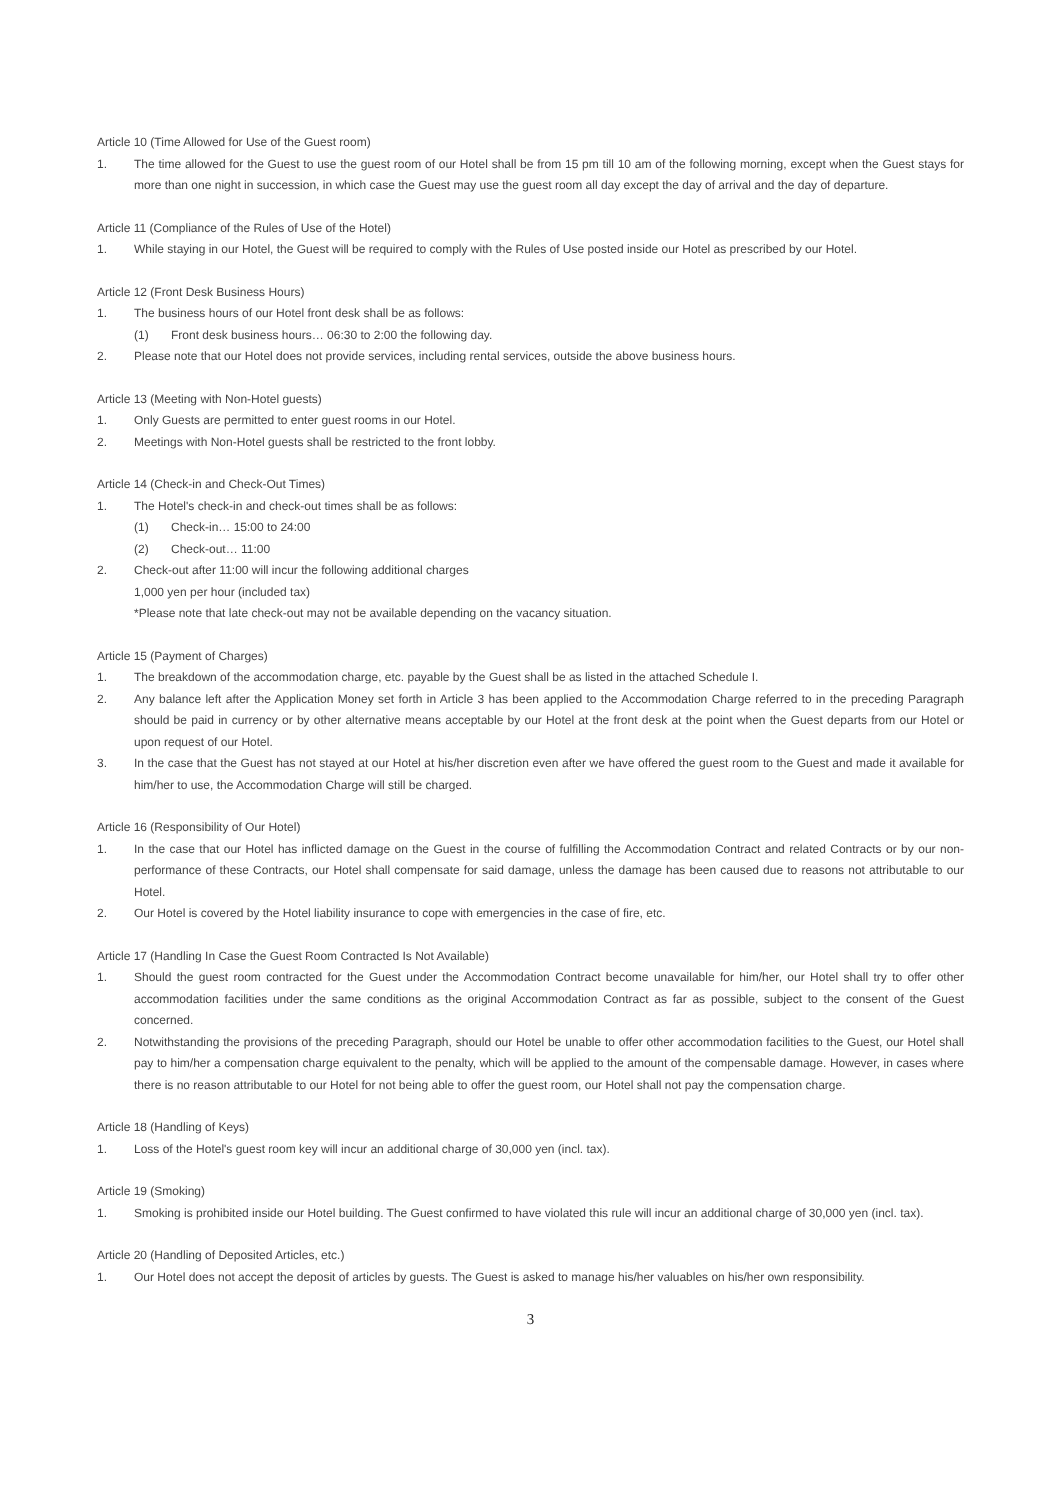Article 10 (Time Allowed for Use of the Guest room)
1. The time allowed for the Guest to use the guest room of our Hotel shall be from 15 pm till 10 am of the following morning, except when the Guest stays for more than one night in succession, in which case the Guest may use the guest room all day except the day of arrival and the day of departure.
Article 11 (Compliance of the Rules of Use of the Hotel)
1. While staying in our Hotel, the Guest will be required to comply with the Rules of Use posted inside our Hotel as prescribed by our Hotel.
Article 12 (Front Desk Business Hours)
1. The business hours of our Hotel front desk shall be as follows:
(1) Front desk business hours… 06:30 to 2:00 the following day.
2. Please note that our Hotel does not provide services, including rental services, outside the above business hours.
Article 13 (Meeting with Non-Hotel guests)
1. Only Guests are permitted to enter guest rooms in our Hotel.
2. Meetings with Non-Hotel guests shall be restricted to the front lobby.
Article 14 (Check-in and Check-Out Times)
1. The Hotel's check-in and check-out times shall be as follows:
(1) Check-in… 15:00 to 24:00
(2) Check-out… 11:00
2. Check-out after 11:00 will incur the following additional charges
1,000 yen per hour (included tax)
*Please note that late check-out may not be available depending on the vacancy situation.
Article 15 (Payment of Charges)
1. The breakdown of the accommodation charge, etc. payable by the Guest shall be as listed in the attached Schedule I.
2. Any balance left after the Application Money set forth in Article 3 has been applied to the Accommodation Charge referred to in the preceding Paragraph should be paid in currency or by other alternative means acceptable by our Hotel at the front desk at the point when the Guest departs from our Hotel or upon request of our Hotel.
3. In the case that the Guest has not stayed at our Hotel at his/her discretion even after we have offered the guest room to the Guest and made it available for him/her to use, the Accommodation Charge will still be charged.
Article 16 (Responsibility of Our Hotel)
1. In the case that our Hotel has inflicted damage on the Guest in the course of fulfilling the Accommodation Contract and related Contracts or by our non-performance of these Contracts, our Hotel shall compensate for said damage, unless the damage has been caused due to reasons not attributable to our Hotel.
2. Our Hotel is covered by the Hotel liability insurance to cope with emergencies in the case of fire, etc.
Article 17 (Handling In Case the Guest Room Contracted Is Not Available)
1. Should the guest room contracted for the Guest under the Accommodation Contract become unavailable for him/her, our Hotel shall try to offer other accommodation facilities under the same conditions as the original Accommodation Contract as far as possible, subject to the consent of the Guest concerned.
2. Notwithstanding the provisions of the preceding Paragraph, should our Hotel be unable to offer other accommodation facilities to the Guest, our Hotel shall pay to him/her a compensation charge equivalent to the penalty, which will be applied to the amount of the compensable damage. However, in cases where there is no reason attributable to our Hotel for not being able to offer the guest room, our Hotel shall not pay the compensation charge.
Article 18 (Handling of Keys)
1. Loss of the Hotel's guest room key will incur an additional charge of 30,000 yen (incl. tax).
Article 19 (Smoking)
1. Smoking is prohibited inside our Hotel building. The Guest confirmed to have violated this rule will incur an additional charge of 30,000 yen (incl. tax).
Article 20 (Handling of Deposited Articles, etc.)
1. Our Hotel does not accept the deposit of articles by guests. The Guest is asked to manage his/her valuables on his/her own responsibility.
3